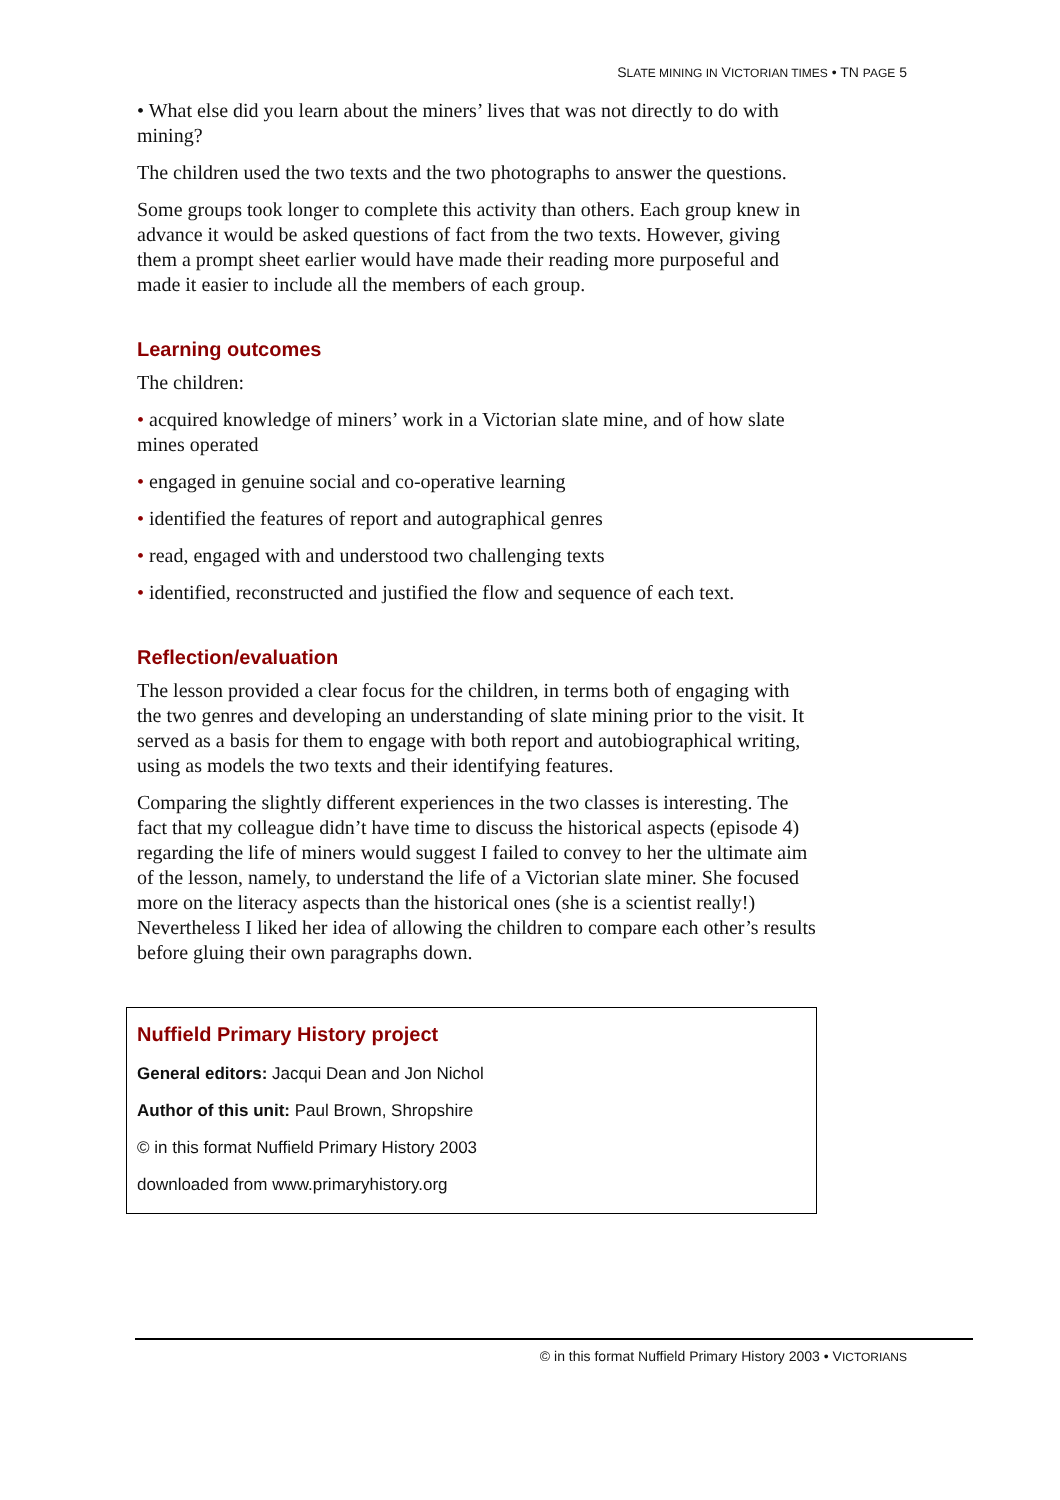SLATE MINING IN VICTORIAN TIMES • TN PAGE 5
• What else did you learn about the miners’ lives that was not directly to do with mining?
The children used the two texts and the two photographs to answer the questions.
Some groups took longer to complete this activity than others. Each group knew in advance it would be asked questions of fact from the two texts. However, giving them a prompt sheet earlier would have made their reading more purposeful and made it easier to include all the members of each group.
Learning outcomes
The children:
• acquired knowledge of miners’ work in a Victorian slate mine, and of how slate mines operated
• engaged in genuine social and co-operative learning
• identified the features of report and autographical genres
• read, engaged with and understood two challenging texts
• identified, reconstructed and justified the flow and sequence of each text.
Reflection/evaluation
The lesson provided a clear focus for the children, in terms both of engaging with the two genres and developing an understanding of slate mining prior to the visit. It served as a basis for them to engage with both report and autobiographical writing, using as models the two texts and their identifying features.
Comparing the slightly different experiences in the two classes is interesting. The fact that my colleague didn’t have time to discuss the historical aspects (episode 4) regarding the life of miners would suggest I failed to convey to her the ultimate aim of the lesson, namely, to understand the life of a Victorian slate miner. She focused more on the literacy aspects than the historical ones (she is a scientist really!) Nevertheless I liked her idea of allowing the children to compare each other’s results before gluing their own paragraphs down.
Nuffield Primary History project
General editors: Jacqui Dean and Jon Nichol
Author of this unit: Paul Brown, Shropshire
© in this format Nuffield Primary History 2003
downloaded from www.primaryhistory.org
© in this format Nuffield Primary History 2003 • VICTORIANS